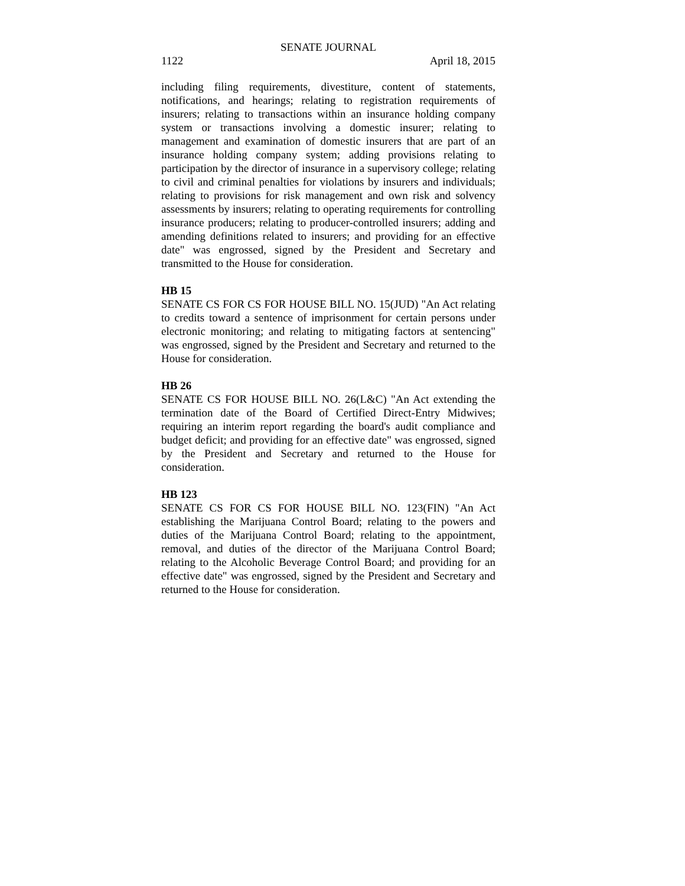SENATE JOURNAL
1122 April 18, 2015
including filing requirements, divestiture, content of statements, notifications, and hearings; relating to registration requirements of insurers; relating to transactions within an insurance holding company system or transactions involving a domestic insurer; relating to management and examination of domestic insurers that are part of an insurance holding company system; adding provisions relating to participation by the director of insurance in a supervisory college; relating to civil and criminal penalties for violations by insurers and individuals; relating to provisions for risk management and own risk and solvency assessments by insurers; relating to operating requirements for controlling insurance producers; relating to producer-controlled insurers; adding and amending definitions related to insurers; and providing for an effective date" was engrossed, signed by the President and Secretary and transmitted to the House for consideration.
HB 15
SENATE CS FOR CS FOR HOUSE BILL NO. 15(JUD) "An Act relating to credits toward a sentence of imprisonment for certain persons under electronic monitoring; and relating to mitigating factors at sentencing" was engrossed, signed by the President and Secretary and returned to the House for consideration.
HB 26
SENATE CS FOR HOUSE BILL NO. 26(L&C) "An Act extending the termination date of the Board of Certified Direct-Entry Midwives; requiring an interim report regarding the board's audit compliance and budget deficit; and providing for an effective date" was engrossed, signed by the President and Secretary and returned to the House for consideration.
HB 123
SENATE CS FOR CS FOR HOUSE BILL NO. 123(FIN) "An Act establishing the Marijuana Control Board; relating to the powers and duties of the Marijuana Control Board; relating to the appointment, removal, and duties of the director of the Marijuana Control Board; relating to the Alcoholic Beverage Control Board; and providing for an effective date" was engrossed, signed by the President and Secretary and returned to the House for consideration.